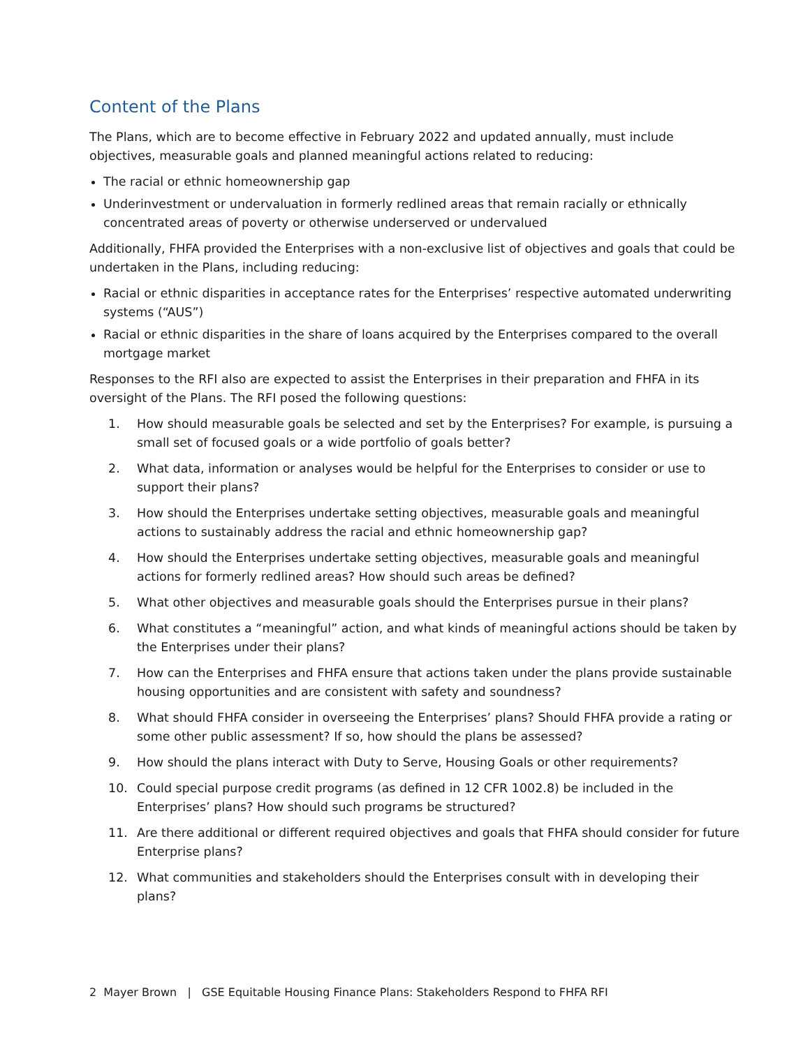Content of the Plans
The Plans, which are to become effective in February 2022 and updated annually, must include objectives, measurable goals and planned meaningful actions related to reducing:
The racial or ethnic homeownership gap
Underinvestment or undervaluation in formerly redlined areas that remain racially or ethnically concentrated areas of poverty or otherwise underserved or undervalued
Additionally, FHFA provided the Enterprises with a non-exclusive list of objectives and goals that could be undertaken in the Plans, including reducing:
Racial or ethnic disparities in acceptance rates for the Enterprises’ respective automated underwriting systems (“AUS”)
Racial or ethnic disparities in the share of loans acquired by the Enterprises compared to the overall mortgage market
Responses to the RFI also are expected to assist the Enterprises in their preparation and FHFA in its oversight of the Plans. The RFI posed the following questions:
1. How should measurable goals be selected and set by the Enterprises? For example, is pursuing a small set of focused goals or a wide portfolio of goals better?
2. What data, information or analyses would be helpful for the Enterprises to consider or use to support their plans?
3. How should the Enterprises undertake setting objectives, measurable goals and meaningful actions to sustainably address the racial and ethnic homeownership gap?
4. How should the Enterprises undertake setting objectives, measurable goals and meaningful actions for formerly redlined areas? How should such areas be defined?
5. What other objectives and measurable goals should the Enterprises pursue in their plans?
6. What constitutes a “meaningful” action, and what kinds of meaningful actions should be taken by the Enterprises under their plans?
7. How can the Enterprises and FHFA ensure that actions taken under the plans provide sustainable housing opportunities and are consistent with safety and soundness?
8. What should FHFA consider in overseeing the Enterprises’ plans? Should FHFA provide a rating or some other public assessment? If so, how should the plans be assessed?
9. How should the plans interact with Duty to Serve, Housing Goals or other requirements?
10. Could special purpose credit programs (as defined in 12 CFR 1002.8) be included in the Enterprises’ plans? How should such programs be structured?
11. Are there additional or different required objectives and goals that FHFA should consider for future Enterprise plans?
12. What communities and stakeholders should the Enterprises consult with in developing their plans?
2 Mayer Brown | GSE Equitable Housing Finance Plans: Stakeholders Respond to FHFA RFI